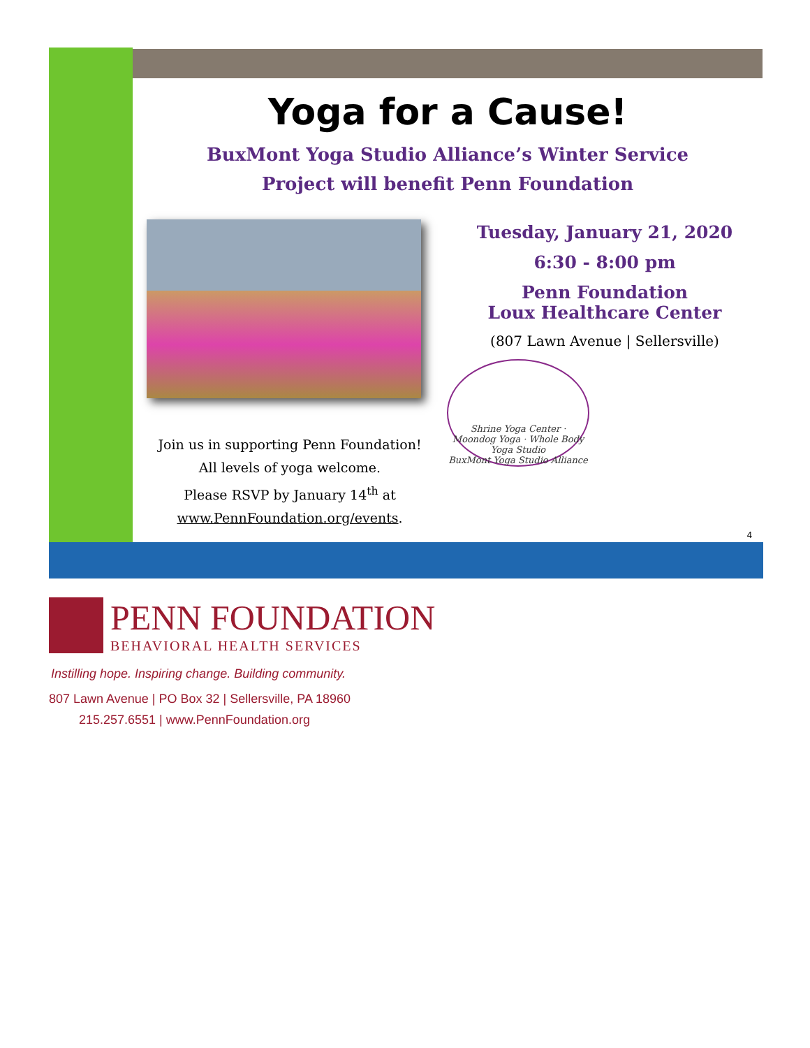Yoga for a Cause!
BuxMont Yoga Studio Alliance’s Winter Service
Project will benefit Penn Foundation
Join us in supporting Penn Foundation!
All levels of yoga welcome.
Please RSVP by January 14<sup>th</sup> at
www.PennFoundation.org/events.
Tuesday, January 21, 2020
6:30 - 8:00 pm
Penn Foundation
Loux Healthcare Center
(807 Lawn Avenue | Sellersville)
Shrine Yoga Center · Moondog Yoga · Whole Body Yoga Studio
BuxMont Yoga Studio Alliance
4
PENN FOUNDATION
BEHAVIORAL HEALTH SERVICES
Instilling hope. Inspiring change. Building community.
807 Lawn Avenue | PO Box 32 | Sellersville, PA 18960
215.257.6551 | www.PennFoundation.org